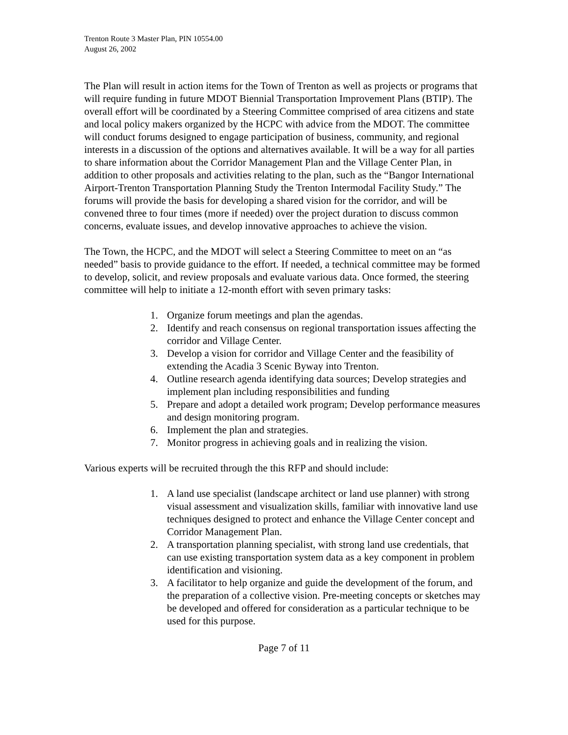Trenton Route 3 Master Plan, PIN 10554.00
August 26, 2002
The Plan will result in action items for the Town of Trenton as well as projects or programs that will require funding in future MDOT Biennial Transportation Improvement Plans (BTIP). The overall effort will be coordinated by a Steering Committee comprised of area citizens and state and local policy makers organized by the HCPC with advice from the MDOT. The committee will conduct forums designed to engage participation of business, community, and regional interests in a discussion of the options and alternatives available. It will be a way for all parties to share information about the Corridor Management Plan and the Village Center Plan, in addition to other proposals and activities relating to the plan, such as the “Bangor International Airport-Trenton Transportation Planning Study the Trenton Intermodal Facility Study.” The forums will provide the basis for developing a shared vision for the corridor, and will be convened three to four times (more if needed) over the project duration to discuss common concerns, evaluate issues, and develop innovative approaches to achieve the vision.
The Town, the HCPC, and the MDOT will select a Steering Committee to meet on an “as needed” basis to provide guidance to the effort. If needed, a technical committee may be formed to develop, solicit, and review proposals and evaluate various data. Once formed, the steering committee will help to initiate a 12-month effort with seven primary tasks:
1. Organize forum meetings and plan the agendas.
2. Identify and reach consensus on regional transportation issues affecting the corridor and Village Center.
3. Develop a vision for corridor and Village Center and the feasibility of extending the Acadia 3 Scenic Byway into Trenton.
4. Outline research agenda identifying data sources; Develop strategies and implement plan including responsibilities and funding
5. Prepare and adopt a detailed work program; Develop performance measures and design monitoring program.
6. Implement the plan and strategies.
7. Monitor progress in achieving goals and in realizing the vision.
Various experts will be recruited through the this RFP and should include:
1. A land use specialist (landscape architect or land use planner) with strong visual assessment and visualization skills, familiar with innovative land use techniques designed to protect and enhance the Village Center concept and Corridor Management Plan.
2. A transportation planning specialist, with strong land use credentials, that can use existing transportation system data as a key component in problem identification and visioning.
3. A facilitator to help organize and guide the development of the forum, and the preparation of a collective vision. Pre-meeting concepts or sketches may be developed and offered for consideration as a particular technique to be used for this purpose.
Page 7 of 11